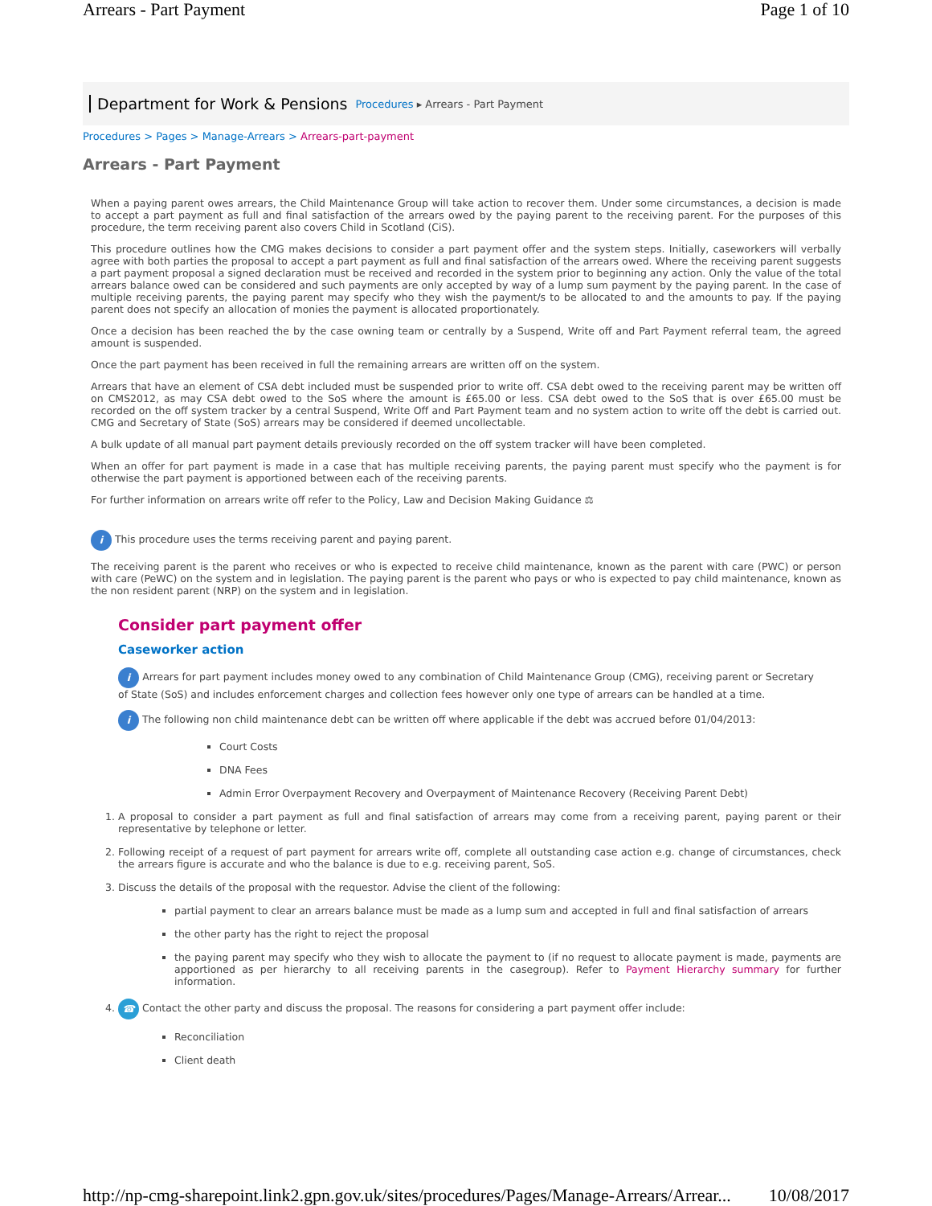Arrears - Part Payment Page 1 of 10
Department for Work & Pensions Procedures ▸ Arrears - Part Payment
Procedures > Pages > Manage-Arrears > Arrears-part-payment
Arrears - Part Payment
When a paying parent owes arrears, the Child Maintenance Group will take action to recover them. Under some circumstances, a decision is made to accept a part payment as full and final satisfaction of the arrears owed by the paying parent to the receiving parent. For the purposes of this procedure, the term receiving parent also covers Child in Scotland (CiS).
This procedure outlines how the CMG makes decisions to consider a part payment offer and the system steps. Initially, caseworkers will verbally agree with both parties the proposal to accept a part payment as full and final satisfaction of the arrears owed. Where the receiving parent suggests a part payment proposal a signed declaration must be received and recorded in the system prior to beginning any action. Only the value of the total arrears balance owed can be considered and such payments are only accepted by way of a lump sum payment by the paying parent. In the case of multiple receiving parents, the paying parent may specify who they wish the payment/s to be allocated to and the amounts to pay. If the paying parent does not specify an allocation of monies the payment is allocated proportionately.
Once a decision has been reached the by the case owning team or centrally by a Suspend, Write off and Part Payment referral team, the agreed amount is suspended.
Once the part payment has been received in full the remaining arrears are written off on the system.
Arrears that have an element of CSA debt included must be suspended prior to write off. CSA debt owed to the receiving parent may be written off on CMS2012, as may CSA debt owed to the SoS where the amount is £65.00 or less. CSA debt owed to the SoS that is over £65.00 must be recorded on the off system tracker by a central Suspend, Write Off and Part Payment team and no system action to write off the debt is carried out. CMG and Secretary of State (SoS) arrears may be considered if deemed uncollectable.
A bulk update of all manual part payment details previously recorded on the off system tracker will have been completed.
When an offer for part payment is made in a case that has multiple receiving parents, the paying parent must specify who the payment is for otherwise the part payment is apportioned between each of the receiving parents.
For further information on arrears write off refer to the Policy, Law and Decision Making Guidance ⚖
i This procedure uses the terms receiving parent and paying parent.
The receiving parent is the parent who receives or who is expected to receive child maintenance, known as the parent with care (PWC) or person with care (PeWC) on the system and in legislation. The paying parent is the parent who pays or who is expected to pay child maintenance, known as the non resident parent (NRP) on the system and in legislation.
Consider part payment offer
Caseworker action
i Arrears for part payment includes money owed to any combination of Child Maintenance Group (CMG), receiving parent or Secretary of State (SoS) and includes enforcement charges and collection fees however only one type of arrears can be handled at a time.
i The following non child maintenance debt can be written off where applicable if the debt was accrued before 01/04/2013:
Court Costs
DNA Fees
Admin Error Overpayment Recovery and Overpayment of Maintenance Recovery (Receiving Parent Debt)
1. A proposal to consider a part payment as full and final satisfaction of arrears may come from a receiving parent, paying parent or their representative by telephone or letter.
2. Following receipt of a request of part payment for arrears write off, complete all outstanding case action e.g. change of circumstances, check the arrears figure is accurate and who the balance is due to e.g. receiving parent, SoS.
3. Discuss the details of the proposal with the requestor. Advise the client of the following:
partial payment to clear an arrears balance must be made as a lump sum and accepted in full and final satisfaction of arrears
the other party has the right to reject the proposal
the paying parent may specify who they wish to allocate the payment to (if no request to allocate payment is made, payments are apportioned as per hierarchy to all receiving parents in the casegroup). Refer to Payment Hierarchy summary for further information.
4. ☎ Contact the other party and discuss the proposal. The reasons for considering a part payment offer include:
Reconciliation
Client death
http://np-cmg-sharepoint.link2.gpn.gov.uk/sites/procedures/Pages/Manage-Arrears/Arrear... 10/08/2017